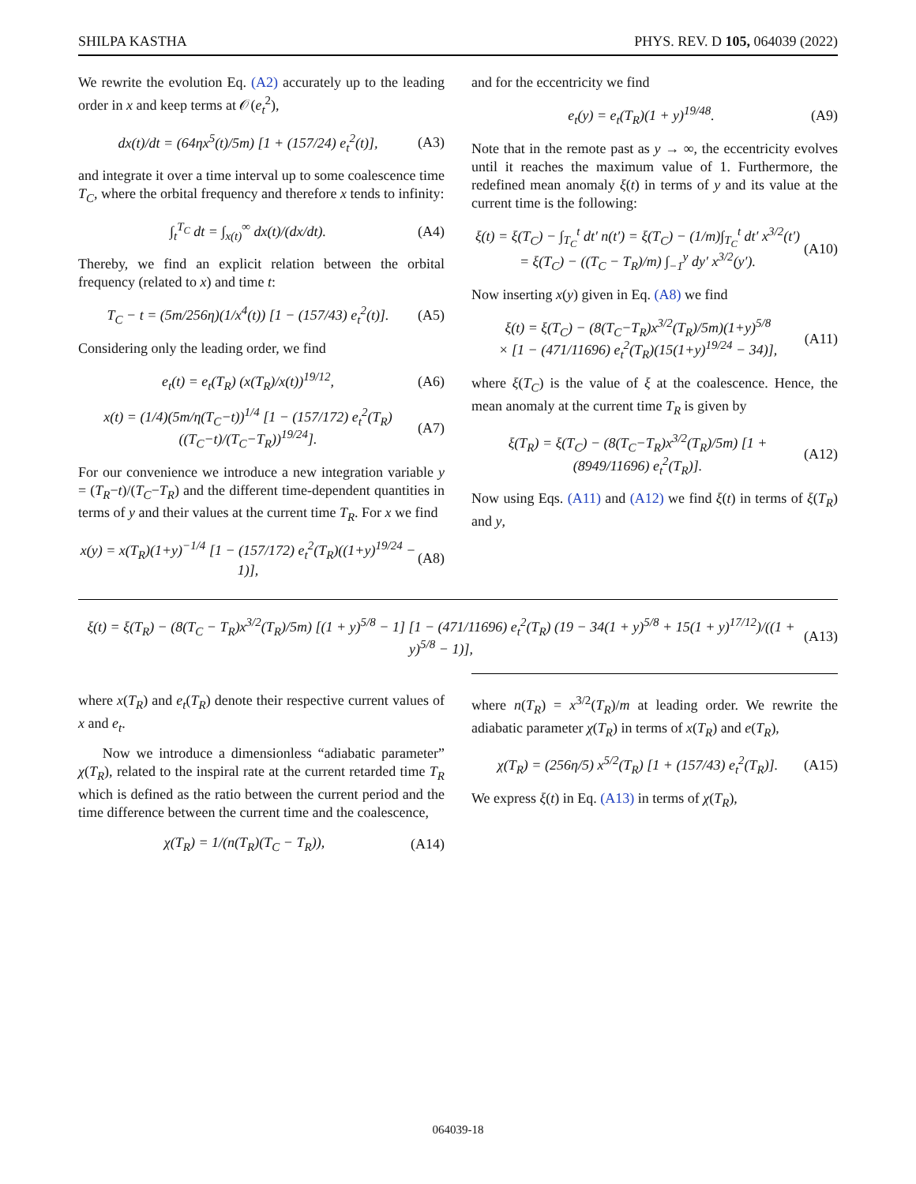SHILPA KASTHA PHYS. REV. D 105, 064039 (2022)
We rewrite the evolution Eq. (A2) accurately up to the leading order in x and keep terms at 𝒪(e<sub>t</sub><sup>2</sup>),
dx(t)/dt = (64ηx<sup>5</sup>(t)/5m) [1 + (157/24) e<sub>t</sub><sup>2</sup>(t)], (A3)
and integrate it over a time interval up to some coalescence time T<sub>C</sub>, where the orbital frequency and therefore x tends to infinity:
∫<sub>t</sub><sup>T<sub>C</sub></sup> dt = ∫<sub>x(t)</sub><sup>∞</sup> dx(t)/(dx/dt). (A4)
Thereby, we find an explicit relation between the orbital frequency (related to x) and time t:
T<sub>C</sub> − t = (5m/256η)(1/x<sup>4</sup>(t)) [1 − (157/43) e<sub>t</sub><sup>2</sup>(t)]. (A5)
Considering only the leading order, we find
e<sub>t</sub>(t) = e<sub>t</sub>(T<sub>R</sub>) (x(T<sub>R</sub>)/x(t))<sup>19/12</sup>, (A6)
x(t) = (1/4)(5m/η(T<sub>C</sub>−t))<sup>1/4</sup> [1 − (157/172) e<sub>t</sub><sup>2</sup>(T<sub>R</sub>) ((T<sub>C</sub>−t)/(T<sub>C</sub>−T<sub>R</sub>))<sup>19/24</sup>]. (A7)
For our convenience we introduce a new integration variable y = (T<sub>R</sub>−t)/(T<sub>C</sub>−T<sub>R</sub>) and the different time-dependent quantities in terms of y and their values at the current time T<sub>R</sub>. For x we find
x(y) = x(T<sub>R</sub>)(1+y)<sup>−1/4</sup> [1 − (157/172) e<sub>t</sub><sup>2</sup>(T<sub>R</sub>)((1+y)<sup>19/24</sup> − 1)], (A8)
and for the eccentricity we find
e<sub>t</sub>(y) = e<sub>t</sub>(T<sub>R</sub>)(1 + y)<sup>19/48</sup>. (A9)
Note that in the remote past as y → ∞, the eccentricity evolves until it reaches the maximum value of 1. Furthermore, the redefined mean anomaly ξ(t) in terms of y and its value at the current time is the following:
ξ(t) = ξ(T<sub>C</sub>) − ∫<sub>T<sub>C</sub></sub><sup>t</sup> dt′ n(t′) = ξ(T<sub>C</sub>) − (1/m)∫<sub>T<sub>C</sub></sub><sup>t</sup> dt′ x<sup>3/2</sup>(t′)
= ξ(T<sub>C</sub>) − ((T<sub>C</sub> − T<sub>R</sub>)/m) ∫<sub>−1</sub><sup>y</sup> dy′ x<sup>3/2</sup>(y′). (A10)
Now inserting x(y) given in Eq. (A8) we find
ξ(t) = ξ(T<sub>C</sub>) − (8(T<sub>C</sub>−T<sub>R</sub>)x<sup>3/2</sup>(T<sub>R</sub>)/5m)(1+y)<sup>5/8</sup>
× [1 − (471/11696) e<sub>t</sub><sup>2</sup>(T<sub>R</sub>)(15(1+y)<sup>19/24</sup> − 34)], (A11)
where ξ(T<sub>C</sub>) is the value of ξ at the coalescence. Hence, the mean anomaly at the current time T<sub>R</sub> is given by
ξ(T<sub>R</sub>) = ξ(T<sub>C</sub>) − (8(T<sub>C</sub>−T<sub>R</sub>)x<sup>3/2</sup>(T<sub>R</sub>)/5m) [1 + (8949/11696) e<sub>t</sub><sup>2</sup>(T<sub>R</sub>)]. (A12)
Now using Eqs. (A11) and (A12) we find ξ(t) in terms of ξ(T<sub>R</sub>) and y,
ξ(t) = ξ(T<sub>R</sub>) − (8(T<sub>C</sub> − T<sub>R</sub>)x<sup>3/2</sup>(T<sub>R</sub>)/5m) [(1 + y)<sup>5/8</sup> − 1] [1 − (471/11696) e<sub>t</sub><sup>2</sup>(T<sub>R</sub>) (19 − 34(1 + y)<sup>5/8</sup> + 15(1 + y)<sup>17/12</sup>)/((1 + y)<sup>5/8</sup> − 1)], (A13)
where x(T<sub>R</sub>) and e<sub>t</sub>(T<sub>R</sub>) denote their respective current values of x and e<sub>t</sub>.
Now we introduce a dimensionless “adiabatic parameter” χ(T<sub>R</sub>), related to the inspiral rate at the current retarded time T<sub>R</sub> which is defined as the ratio between the current period and the time difference between the current time and the coalescence,
χ(T<sub>R</sub>) = 1/(n(T<sub>R</sub>)(T<sub>C</sub> − T<sub>R</sub>)), (A14)
where n(T<sub>R</sub>) = x<sup>3/2</sup>(T<sub>R</sub>)/m at leading order. We rewrite the adiabatic parameter χ(T<sub>R</sub>) in terms of x(T<sub>R</sub>) and e(T<sub>R</sub>),
χ(T<sub>R</sub>) = (256η/5) x<sup>5/2</sup>(T<sub>R</sub>) [1 + (157/43) e<sub>t</sub><sup>2</sup>(T<sub>R</sub>)]. (A15)
We express ξ(t) in Eq. (A13) in terms of χ(T<sub>R</sub>),
064039-18